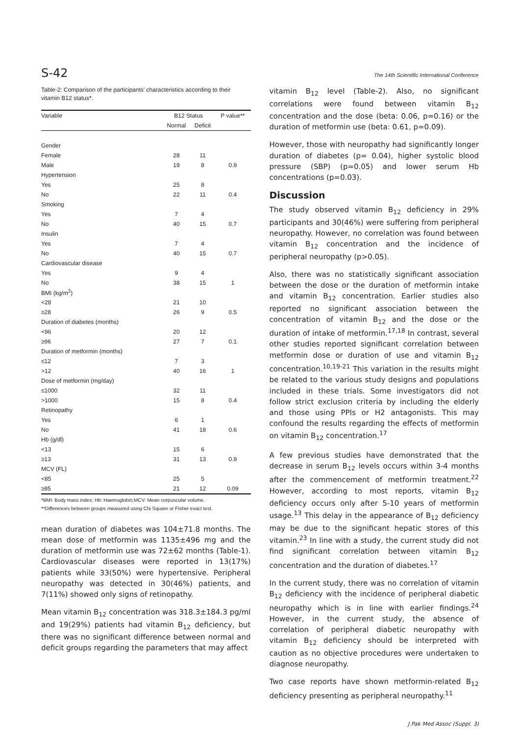S-42 The 14th Scientific International Conference
Table-2: Comparison of the participants' characteristics according to their vitamin B12 status*.
| Variable | B12 Status | | P value** |
| --- | --- | --- | --- |
| | Normal | Deficit | |
| Gender | | | |
| Female | 28 | 11 | |
| Male | 19 | 8 | 0.9 |
| Hypertension | | | |
| Yes | 25 | 8 | |
| No | 22 | 11 | 0.4 |
| Smoking | | | |
| Yes | 7 | 4 | |
| No | 40 | 15 | 0.7 |
| Insulin | | | |
| Yes | 7 | 4 | |
| No | 40 | 15 | 0.7 |
| Cardiovascular disease | | | |
| Yes | 9 | 4 | |
| No | 38 | 15 | 1 |
| BMI (kg/m<sup>2</sup>) | | | |
| <28 | 21 | 10 | |
| ≥28 | 26 | 9 | 0.5 |
| Duration of diabetes (months) | | | |
| <96 | 20 | 12 | |
| ≥96 | 27 | 7 | 0.1 |
| Duration of metformin (months) | | | |
| ≤12 | 7 | 3 | |
| >12 | 40 | 16 | 1 |
| Dose of metformin (mg/day) | | | |
| ≤1000 | 32 | 11 | |
| >1000 | 15 | 8 | 0.4 |
| Retinopathy | | | |
| Yes | 6 | 1 | |
| No | 41 | 18 | 0.6 |
| Hb (g/dl) | | | |
| <13 | 15 | 6 | |
| ≥13 | 31 | 13 | 0.9 |
| MCV (FL) | | | |
| <85 | 25 | 5 | |
| ≥85 | 21 | 12 | 0.09 |
*BMI: Body mass index; Hb: Haemoglobin;MCV: Mean corpuscular volume.
**Differences between groups measured using Chi Square or Fisher exact test.
mean duration of diabetes was 104±71.8 months. The mean dose of metformin was 1135±496 mg and the duration of metformin use was 72±62 months (Table-1). Cardiovascular diseases were reported in 13(17%) patients while 33(50%) were hypertensive. Peripheral neuropathy was detected in 30(46%) patients, and 7(11%) showed only signs of retinopathy.
Mean vitamin B<sub>12</sub> concentration was 318.3±184.3 pg/ml and 19(29%) patients had vitamin B<sub>12</sub> deficiency, but there was no significant difference between normal and deficit groups regarding the parameters that may affect
vitamin B<sub>12</sub> level (Table-2). Also, no significant correlations were found between vitamin B<sub>12</sub> concentration and the dose (beta: 0.06, p=0.16) or the duration of metformin use (beta: 0.61, p=0.09).
However, those with neuropathy had significantly longer duration of diabetes (p= 0.04), higher systolic blood pressure (SBP) (p=0.05) and lower serum Hb concentrations (p=0.03).
Discussion
The study observed vitamin B<sub>12</sub> deficiency in 29% participants and 30(46%) were suffering from peripheral neuropathy. However, no correlation was found between vitamin B<sub>12</sub> concentration and the incidence of peripheral neuropathy (p>0.05).
Also, there was no statistically significant association between the dose or the duration of metformin intake and vitamin B<sub>12</sub> concentration. Earlier studies also reported no significant association between the concentration of vitamin B<sub>12</sub> and the dose or the duration of intake of metformin.<sup>17,18</sup> In contrast, several other studies reported significant correlation between metformin dose or duration of use and vitamin B<sub>12</sub> concentration.<sup>10,19-21</sup> This variation in the results might be related to the various study designs and populations included in these trials. Some investigators did not follow strict exclusion criteria by including the elderly and those using PPIs or H2 antagonists. This may confound the results regarding the effects of metformin on vitamin B<sub>12</sub> concentration.<sup>17</sup>
A few previous studies have demonstrated that the decrease in serum B<sub>12</sub> levels occurs within 3-4 months after the commencement of metformin treatment.<sup>22</sup> However, according to most reports, vitamin B<sub>12</sub> deficiency occurs only after 5-10 years of metformin usage.<sup>13</sup> This delay in the appearance of B<sub>12</sub> deficiency may be due to the significant hepatic stores of this vitamin.<sup>23</sup> In line with a study, the current study did not find significant correlation between vitamin B<sub>12</sub> concentration and the duration of diabetes.<sup>17</sup>
In the current study, there was no correlation of vitamin B<sub>12</sub> deficiency with the incidence of peripheral diabetic neuropathy which is in line with earlier findings.<sup>24</sup> However, in the current study, the absence of correlation of peripheral diabetic neuropathy with vitamin B<sub>12</sub> deficiency should be interpreted with caution as no objective procedures were undertaken to diagnose neuropathy.
Two case reports have shown metformin-related B<sub>12</sub> deficiency presenting as peripheral neuropathy.<sup>11</sup>
J Pak Med Assoc (Suppl. 3)